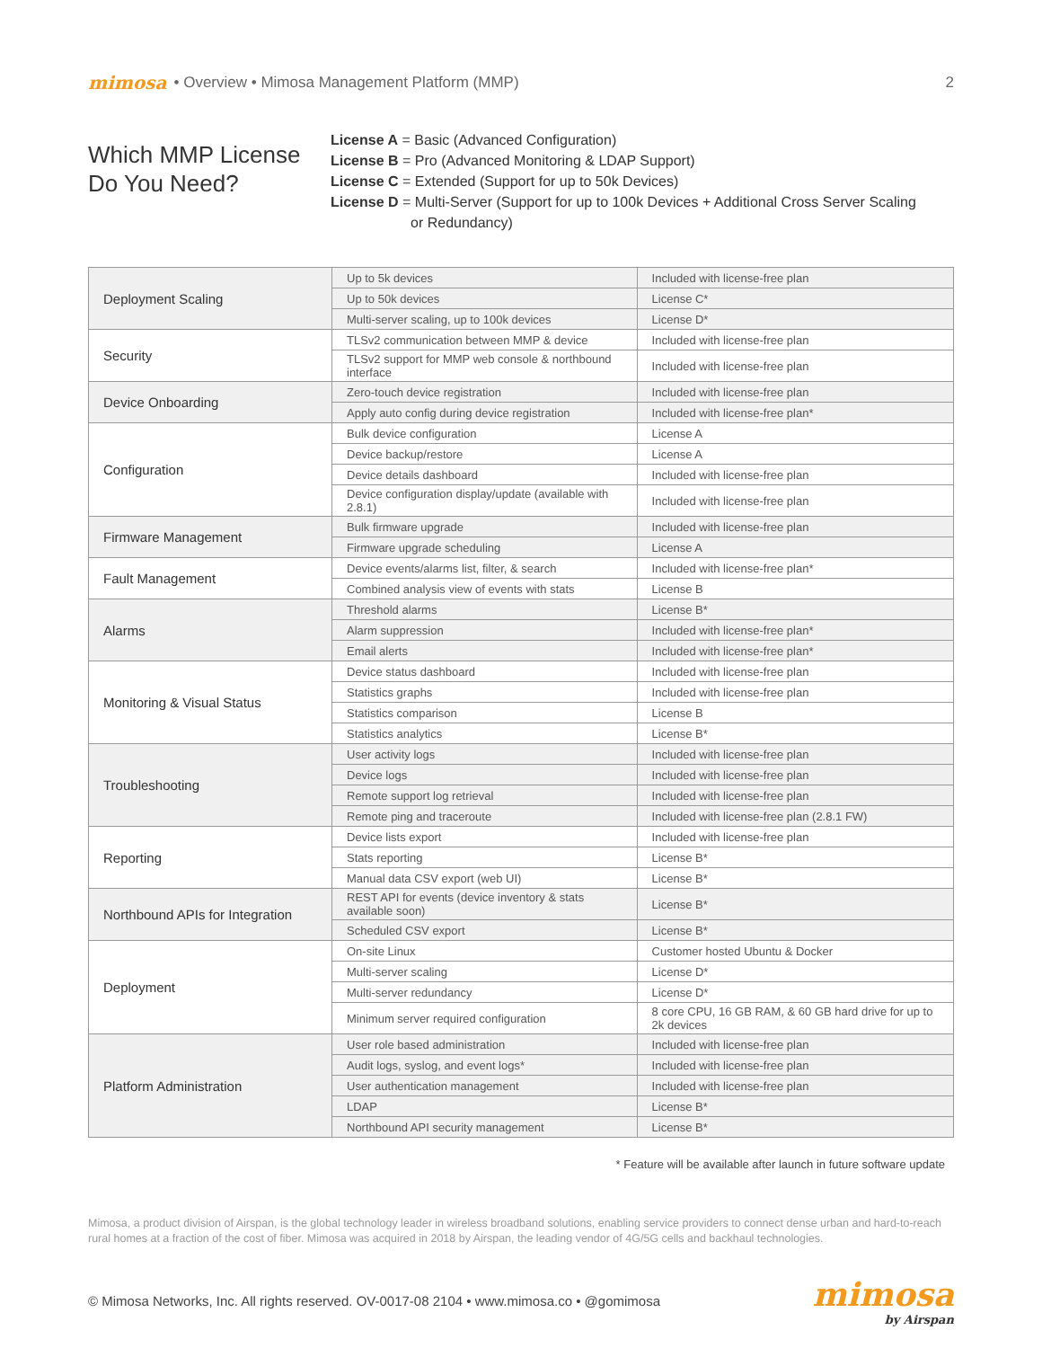mimosa • Overview • Mimosa Management Platform (MMP) 2
Which MMP License Do You Need?
License A = Basic (Advanced Configuration)
License B = Pro (Advanced Monitoring & LDAP Support)
License C = Extended (Support for up to 50k Devices)
License D = Multi-Server (Support for up to 100k Devices + Additional Cross Server Scaling
or Redundancy)
| Deployment Scaling | Up to 5k devices | Included with license-free plan |
| | Up to 50k devices | License C* |
| | Multi-server scaling, up to 100k devices | License D* |
| Security | TLSv2 communication between MMP & device | Included with license-free plan |
| | TLSv2 support for MMP web console & northbound interface | Included with license-free plan |
| Device Onboarding | Zero-touch device registration | Included with license-free plan |
| | Apply auto config during device registration | Included with license-free plan* |
| Configuration | Bulk device configuration | License A |
| | Device backup/restore | License A |
| | Device details dashboard | Included with license-free plan |
| | Device configuration display/update (available with 2.8.1) | Included with license-free plan |
| Firmware Management | Bulk firmware upgrade | Included with license-free plan |
| | Firmware upgrade scheduling | License A |
| Fault Management | Device events/alarms list, filter, & search | Included with license-free plan* |
| | Combined analysis view of events with stats | License B |
| Alarms | Threshold alarms | License B* |
| | Alarm suppression | Included with license-free plan* |
| | Email alerts | Included with license-free plan* |
| Monitoring & Visual Status | Device status dashboard | Included with license-free plan |
| | Statistics graphs | Included with license-free plan |
| | Statistics comparison | License B |
| | Statistics analytics | License B* |
| Troubleshooting | User activity logs | Included with license-free plan |
| | Device logs | Included with license-free plan |
| | Remote support log retrieval | Included with license-free plan |
| | Remote ping and traceroute | Included with license-free plan (2.8.1 FW) |
| Reporting | Device lists export | Included with license-free plan |
| | Stats reporting | License B* |
| | Manual data CSV export (web UI) | License B* |
| Northbound APIs for Integration | REST API for events (device inventory & stats available soon) | License B* |
| | Scheduled CSV export | License B* |
| Deployment | On-site Linux | Customer hosted Ubuntu & Docker |
| | Multi-server scaling | License D* |
| | Multi-server redundancy | License D* |
| | Minimum server required configuration | 8 core CPU, 16 GB RAM, & 60 GB hard drive for up to 2k devices |
| Platform Administration | User role based administration | Included with license-free plan |
| | Audit logs, syslog, and event logs* | Included with license-free plan |
| | User authentication management | Included with license-free plan |
| | LDAP | License B* |
| | Northbound API security management | License B* |
* Feature will be available after launch in future software update
Mimosa, a product division of Airspan, is the global technology leader in wireless broadband solutions, enabling service providers to connect dense urban and hard-to-reach rural homes at a fraction of the cost of fiber. Mimosa was acquired in 2018 by Airspan, the leading vendor of 4G/5G cells and backhaul technologies.
© Mimosa Networks, Inc. All rights reserved. OV-0017-08 2104 • www.mimosa.co • @gomimosa mimosa
by Airspan